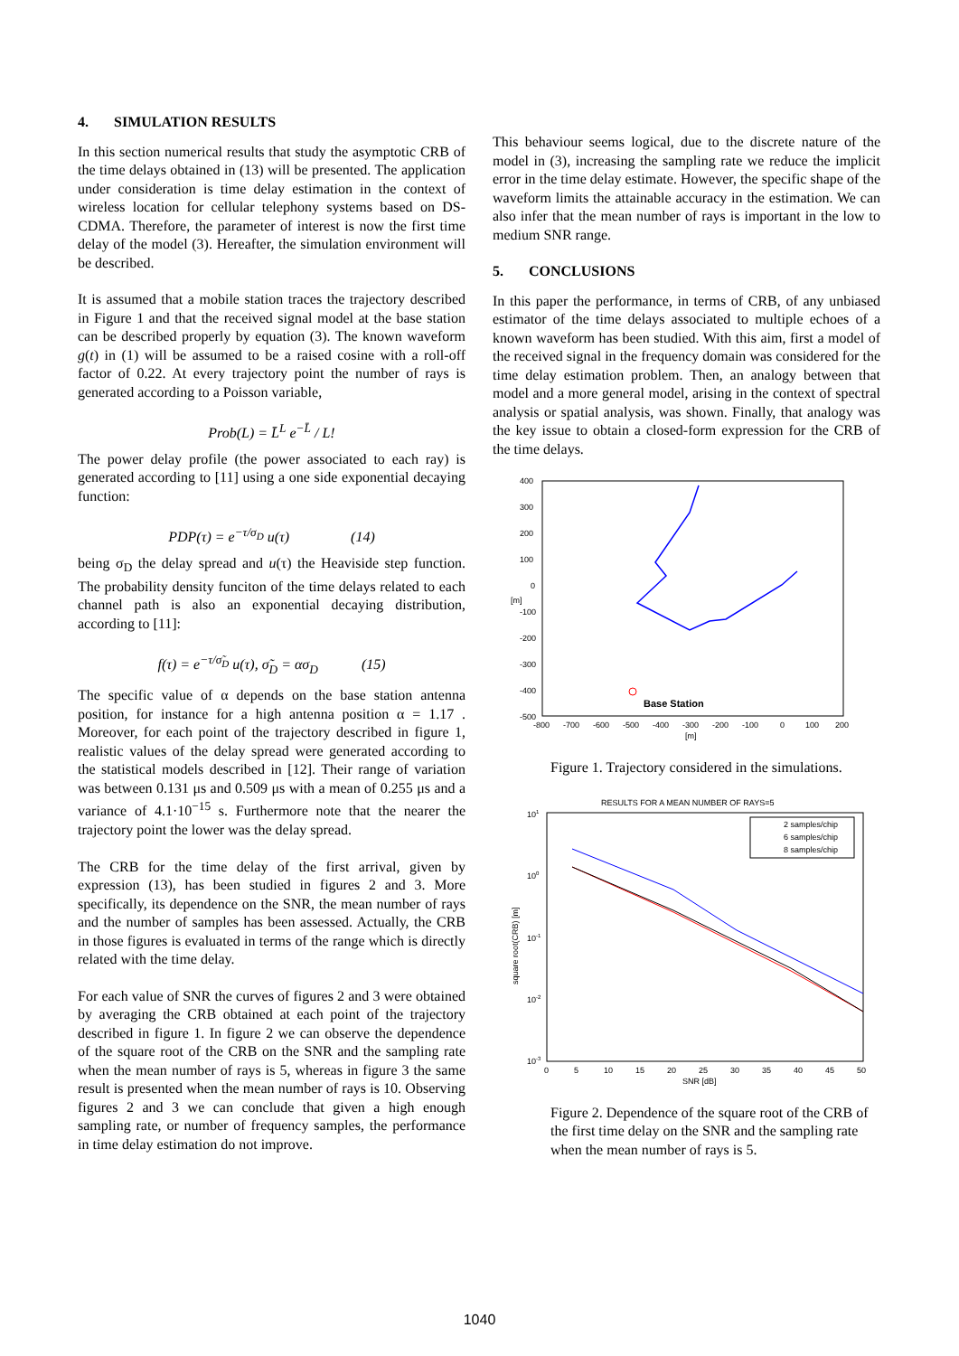4. SIMULATION RESULTS
In this section numerical results that study the asymptotic CRB of the time delays obtained in (13) will be presented. The application under consideration is time delay estimation in the context of wireless location for cellular telephony systems based on DS-CDMA. Therefore, the parameter of interest is now the first time delay of the model (3). Hereafter, the simulation environment will be described.
It is assumed that a mobile station traces the trajectory described in Figure 1 and that the received signal model at the base station can be described properly by equation (3). The known waveform g(t) in (1) will be assumed to be a raised cosine with a roll-off factor of 0.22. At every trajectory point the number of rays is generated according to a Poisson variable,
Prob(L) = L̄<sup>L</sup> e<sup>−L̄</sup> / L!
The power delay profile (the power associated to each ray) is generated according to [11] using a one side exponential decaying function:
PDP(τ) = e<sup>−τ/σ<sub>D</sub></sup> u(τ) (14)
being σ<sub>D</sub> the delay spread and u(τ) the Heaviside step function. The probability density funciton of the time delays related to each channel path is also an exponential decaying distribution, according to [11]:
f(τ) = e<sup>−τ/σ̃<sub>D</sub></sup> u(τ), σ̃<sub>D</sub> = ασ<sub>D</sub> (15)
The specific value of α depends on the base station antenna position, for instance for a high antenna position α = 1.17 . Moreover, for each point of the trajectory described in figure 1, realistic values of the delay spread were generated according to the statistical models described in [12]. Their range of variation was between 0.131 μs and 0.509 μs with a mean of 0.255 μs and a variance of 4.1·10<sup>−15</sup> s. Furthermore note that the nearer the trajectory point the lower was the delay spread.
The CRB for the time delay of the first arrival, given by expression (13), has been studied in figures 2 and 3. More specifically, its dependence on the SNR, the mean number of rays and the number of samples has been assessed. Actually, the CRB in those figures is evaluated in terms of the range which is directly related with the time delay.
For each value of SNR the curves of figures 2 and 3 were obtained by averaging the CRB obtained at each point of the trajectory described in figure 1. In figure 2 we can observe the dependence of the square root of the CRB on the SNR and the sampling rate when the mean number of rays is 5, whereas in figure 3 the same result is presented when the mean number of rays is 10. Observing figures 2 and 3 we can conclude that given a high enough sampling rate, or number of frequency samples, the performance in time delay estimation do not improve.
This behaviour seems logical, due to the discrete nature of the model in (3), increasing the sampling rate we reduce the implicit error in the time delay estimate. However, the specific shape of the waveform limits the attainable accuracy in the estimation. We can also infer that the mean number of rays is important in the low to medium SNR range.
5. CONCLUSIONS
In this paper the performance, in terms of CRB, of any unbiased estimator of the time delays associated to multiple echoes of a known waveform has been studied. With this aim, first a model of the received signal in the frequency domain was considered for the time delay estimation problem. Then, an analogy between that model and a more general model, arising in the context of spectral analysis or spatial analysis, was shown. Finally, that analogy was the key issue to obtain a closed-form expression for the CRB of the time delays.
400
300
200
100
0
-100
-200
-300
-400
-500
-800
-700
-600
-500
-400
-300
-200
-100
0
100
200
[m]
[m]
Base Station
Figure 1. Trajectory considered in the simulations.
RESULTS FOR A MEAN NUMBER OF RAYS=5
101
100
10-1
10-2
10-3
0
5
10
15
20
25
30
35
40
45
50
SNR [dB]
square root(CRB) [m]
2 samples/chip
6 samples/chip
8 samples/chip
Figure 2. Dependence of the square root of the CRB of the first time delay on the SNR and the sampling rate when the mean number of rays is 5.
1040